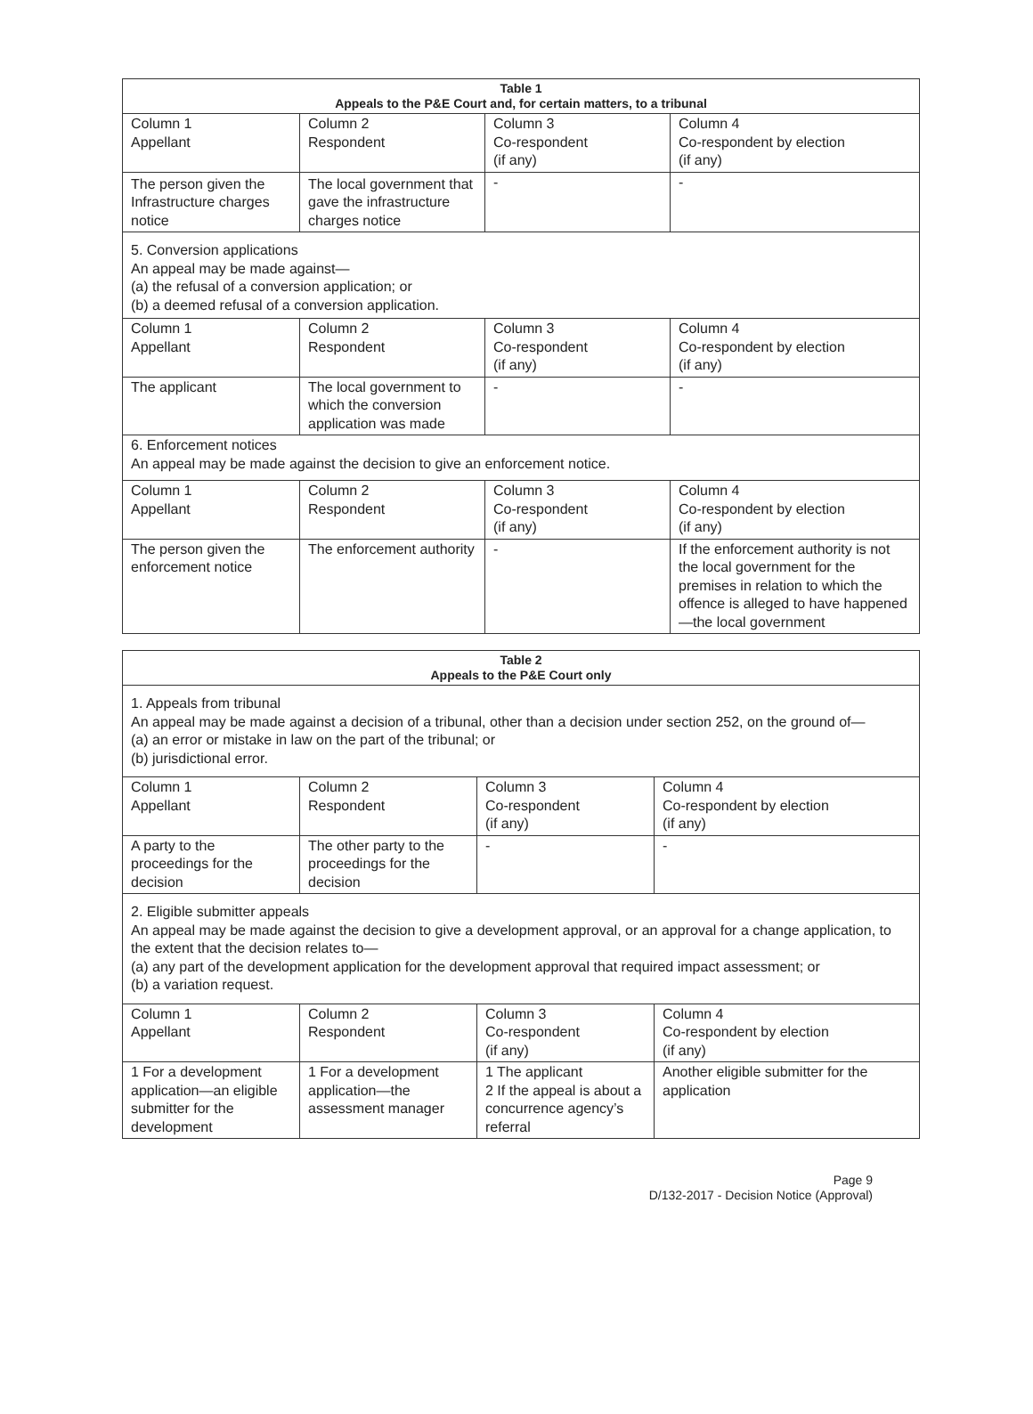| Table 1 Appeals to the P&E Court and, for certain matters, to a tribunal | | | |
| --- | --- | --- | --- |
| Column 1 Appellant | Column 2 Respondent | Column 3 Co-respondent (if any) | Column 4 Co-respondent by election (if any) |
| The person given the Infrastructure charges notice | The local government that gave the infrastructure charges notice | - | - |
| 5. Conversion applications An appeal may be made against— (a) the refusal of a conversion application; or (b) a deemed refusal of a conversion application. | | | |
| Column 1 Appellant | Column 2 Respondent | Column 3 Co-respondent (if any) | Column 4 Co-respondent by election (if any) |
| The applicant | The local government to which the conversion application was made | - | - |
| 6. Enforcement notices An appeal may be made against the decision to give an enforcement notice. | | | |
| Column 1 Appellant | Column 2 Respondent | Column 3 Co-respondent (if any) | Column 4 Co-respondent by election (if any) |
| The person given the enforcement notice | The enforcement authority | - | If the enforcement authority is not the local government for the premises in relation to which the offence is alleged to have happened—the local government |
| Table 2 Appeals to the P&E Court only | | | |
| --- | --- | --- | --- |
| 1. Appeals from tribunal An appeal may be made against a decision of a tribunal, other than a decision under section 252, on the ground of— (a) an error or mistake in law on the part of the tribunal; or (b) jurisdictional error. | | | |
| Column 1 Appellant | Column 2 Respondent | Column 3 Co-respondent (if any) | Column 4 Co-respondent by election (if any) |
| A party to the proceedings for the decision | The other party to the proceedings for the decision | - | - |
| 2. Eligible submitter appeals An appeal may be made against the decision to give a development approval, or an approval for a change application, to the extent that the decision relates to— (a) any part of the development application for the development approval that required impact assessment; or (b) a variation request. | | | |
| Column 1 Appellant | Column 2 Respondent | Column 3 Co-respondent (if any) | Column 4 Co-respondent by election (if any) |
| 1 For a development application—an eligible submitter for the development | 1 For a development application—the assessment manager | 1 The applicant 2 If the appeal is about a concurrence agency’s referral | Another eligible submitter for the application |
Page 9
D/132-2017 - Decision Notice (Approval)